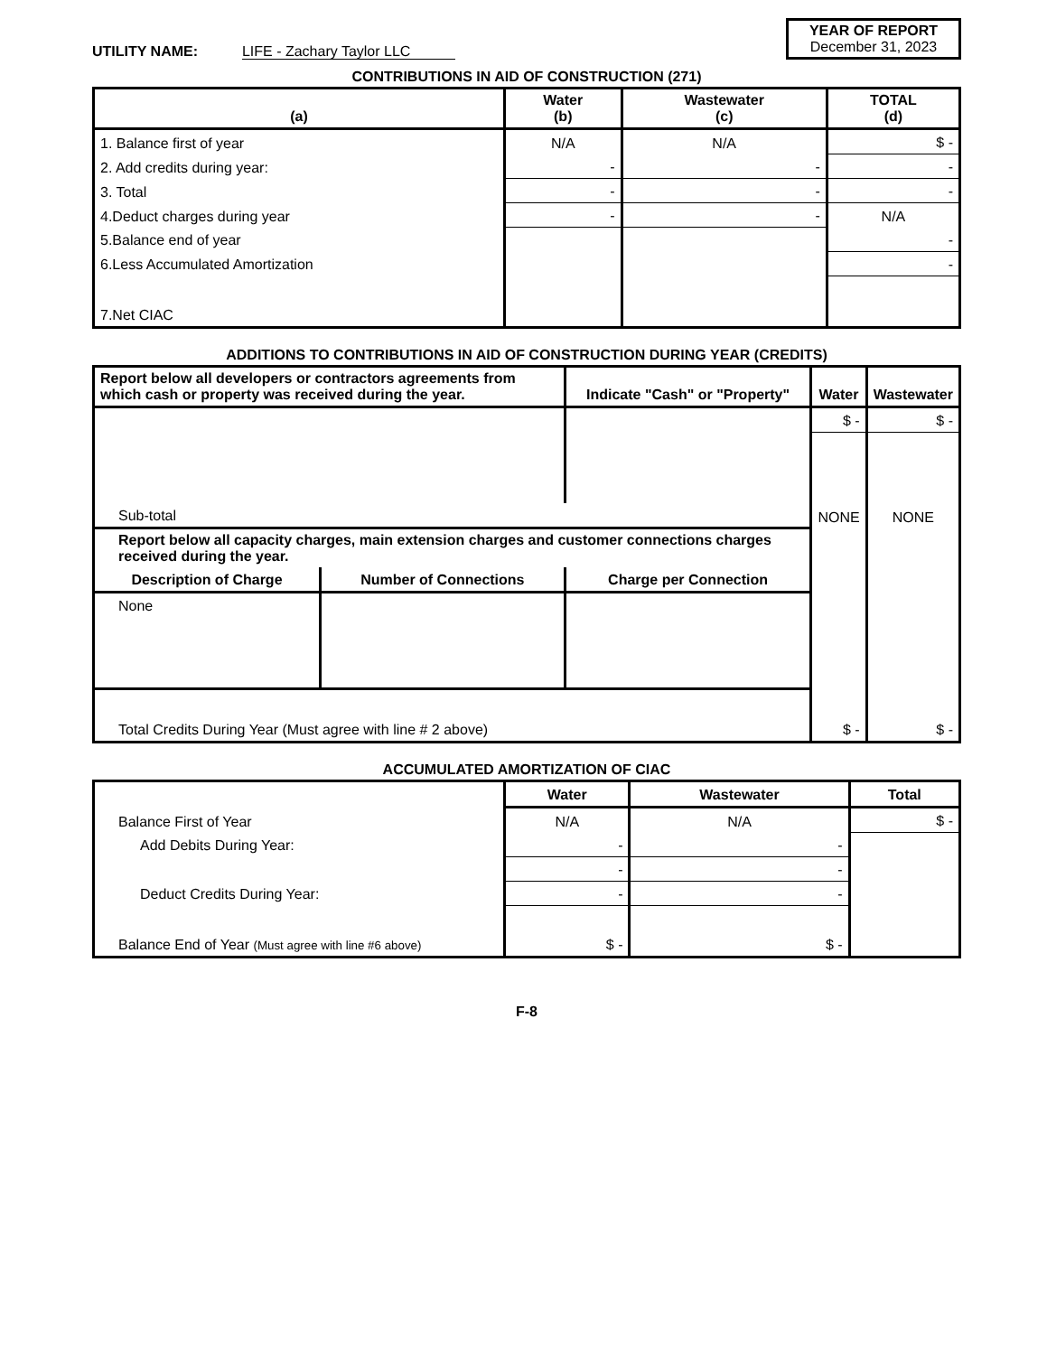UTILITY NAME: LIFE - Zachary Taylor LLC
YEAR OF REPORT
December 31, 2023
CONTRIBUTIONS IN AID OF CONSTRUCTION (271)
| (a) | Water (b) | Wastewater (c) | TOTAL (d) |
| --- | --- | --- | --- |
| 1. Balance first of year | N/A | N/A | $ - |
| 2. Add credits during year: | - | - | - |
| 3. Total | - | - | - |
| 4.Deduct charges during year | - | - | N/A |
| 5.Balance end of year | | | - |
| 6.Less Accumulated Amortization | | | - |
| 7.Net CIAC | | | |
ADDITIONS TO CONTRIBUTIONS IN AID OF CONSTRUCTION DURING YEAR (CREDITS)
| Report below all developers or contractors agreements from which cash or property was received during the year. | | Indicate "Cash" or "Property" | Water | Wastewater |
| --- | --- | --- | --- | --- |
| | | | $ - | $ - |
| Sub-total | | | NONE | NONE |
| Report below all capacity charges, main extension charges and customer connections charges received during the year. | | | | |
| Description of Charge | Number of Connections | Charge per Connection | | |
| None | | | | |
| Total Credits During Year (Must agree with line # 2 above) | | | $ - | $ - |
ACCUMULATED AMORTIZATION OF CIAC
| | Water | Wastewater | Total |
| Balance First of Year | N/A | N/A | $ - |
| Add Debits During Year: | - | - | |
| | - | - | |
| Deduct Credits During Year: | - | - | |
| Balance End of Year (Must agree with line #6 above) | $ - | $ - | |
F-8